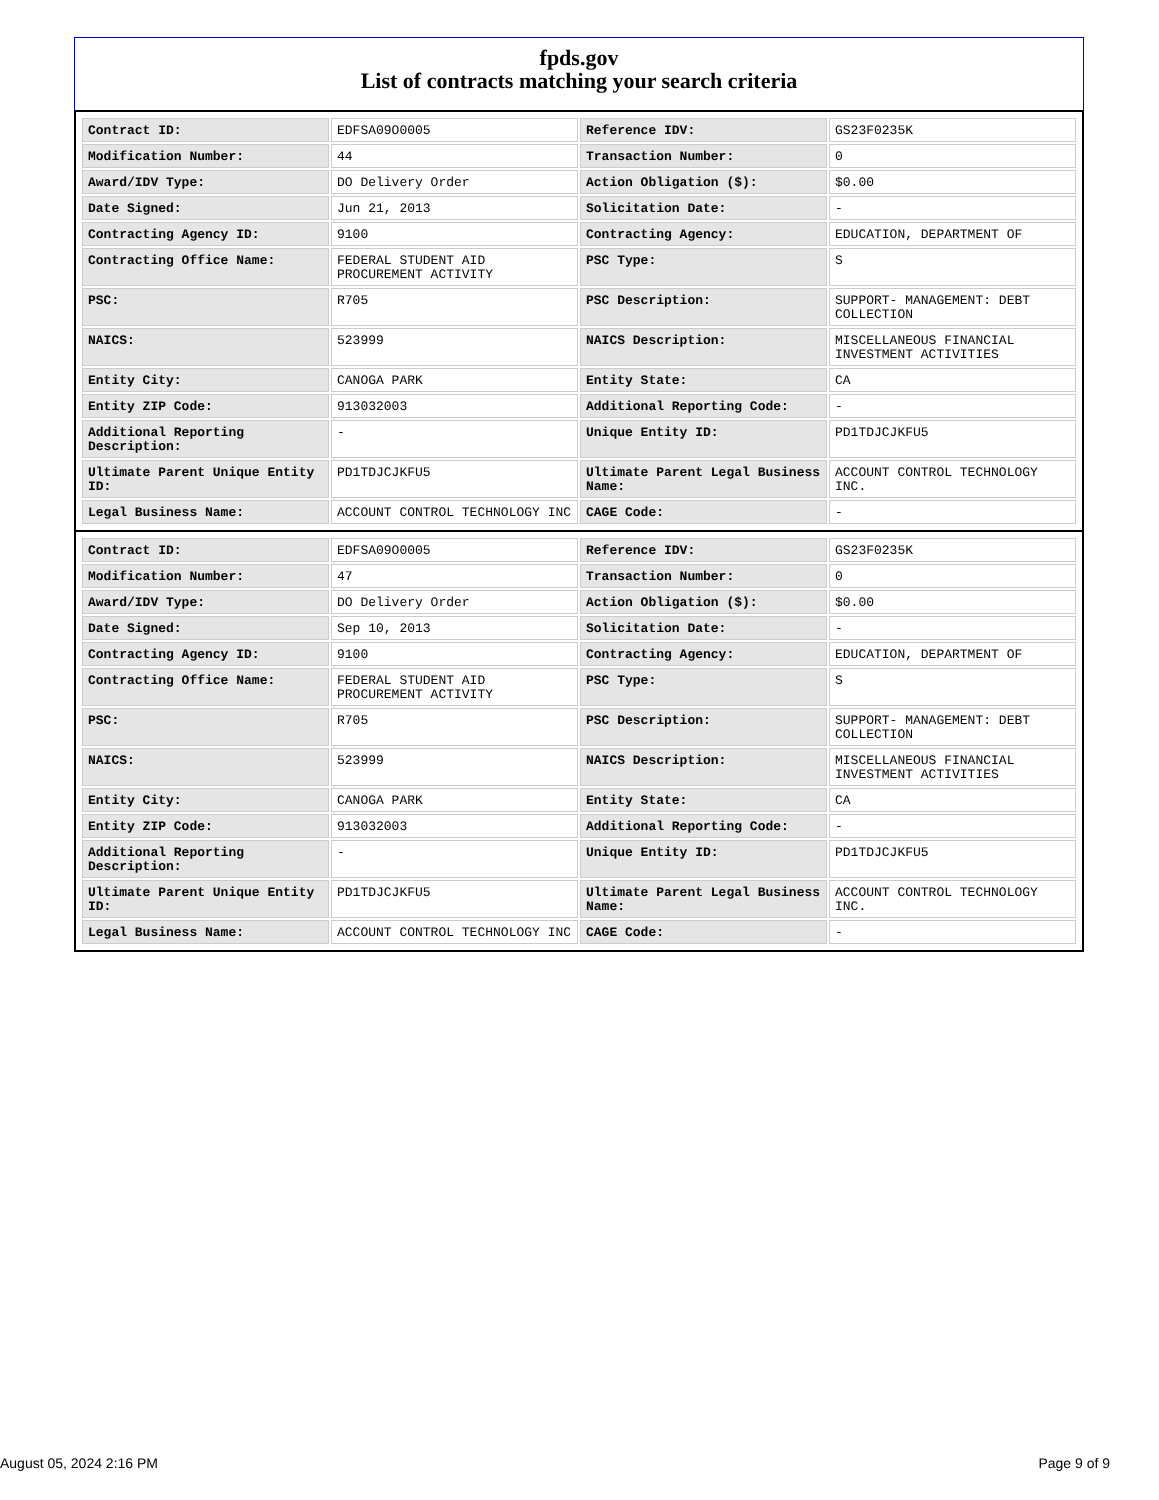fpds.gov
List of contracts matching your search criteria
| Contract ID: | EDFSA09O0005 | Reference IDV: | GS23F0235K |
| Modification Number: | 44 | Transaction Number: | 0 |
| Award/IDV Type: | DO Delivery Order | Action Obligation ($): | $0.00 |
| Date Signed: | Jun 21, 2013 | Solicitation Date: | - |
| Contracting Agency ID: | 9100 | Contracting Agency: | EDUCATION, DEPARTMENT OF |
| Contracting Office Name: | FEDERAL STUDENT AID PROCUREMENT ACTIVITY | PSC Type: | S |
| PSC: | R705 | PSC Description: | SUPPORT- MANAGEMENT: DEBT COLLECTION |
| NAICS: | 523999 | NAICS Description: | MISCELLANEOUS FINANCIAL INVESTMENT ACTIVITIES |
| Entity City: | CANOGA PARK | Entity State: | CA |
| Entity ZIP Code: | 913032003 | Additional Reporting Code: | - |
| Additional Reporting Description: | - | Unique Entity ID: | PD1TDJCJKFU5 |
| Ultimate Parent Unique Entity ID: | PD1TDJCJKFU5 | Ultimate Parent Legal Business Name: | ACCOUNT CONTROL TECHNOLOGY INC. |
| Legal Business Name: | ACCOUNT CONTROL TECHNOLOGY INC | CAGE Code: | - |
| Contract ID: | EDFSA09O0005 | Reference IDV: | GS23F0235K |
| Modification Number: | 47 | Transaction Number: | 0 |
| Award/IDV Type: | DO Delivery Order | Action Obligation ($): | $0.00 |
| Date Signed: | Sep 10, 2013 | Solicitation Date: | - |
| Contracting Agency ID: | 9100 | Contracting Agency: | EDUCATION, DEPARTMENT OF |
| Contracting Office Name: | FEDERAL STUDENT AID PROCUREMENT ACTIVITY | PSC Type: | S |
| PSC: | R705 | PSC Description: | SUPPORT- MANAGEMENT: DEBT COLLECTION |
| NAICS: | 523999 | NAICS Description: | MISCELLANEOUS FINANCIAL INVESTMENT ACTIVITIES |
| Entity City: | CANOGA PARK | Entity State: | CA |
| Entity ZIP Code: | 913032003 | Additional Reporting Code: | - |
| Additional Reporting Description: | - | Unique Entity ID: | PD1TDJCJKFU5 |
| Ultimate Parent Unique Entity ID: | PD1TDJCJKFU5 | Ultimate Parent Legal Business Name: | ACCOUNT CONTROL TECHNOLOGY INC. |
| Legal Business Name: | ACCOUNT CONTROL TECHNOLOGY INC | CAGE Code: | - |
August 05, 2024 2:16 PM Page 9 of 9